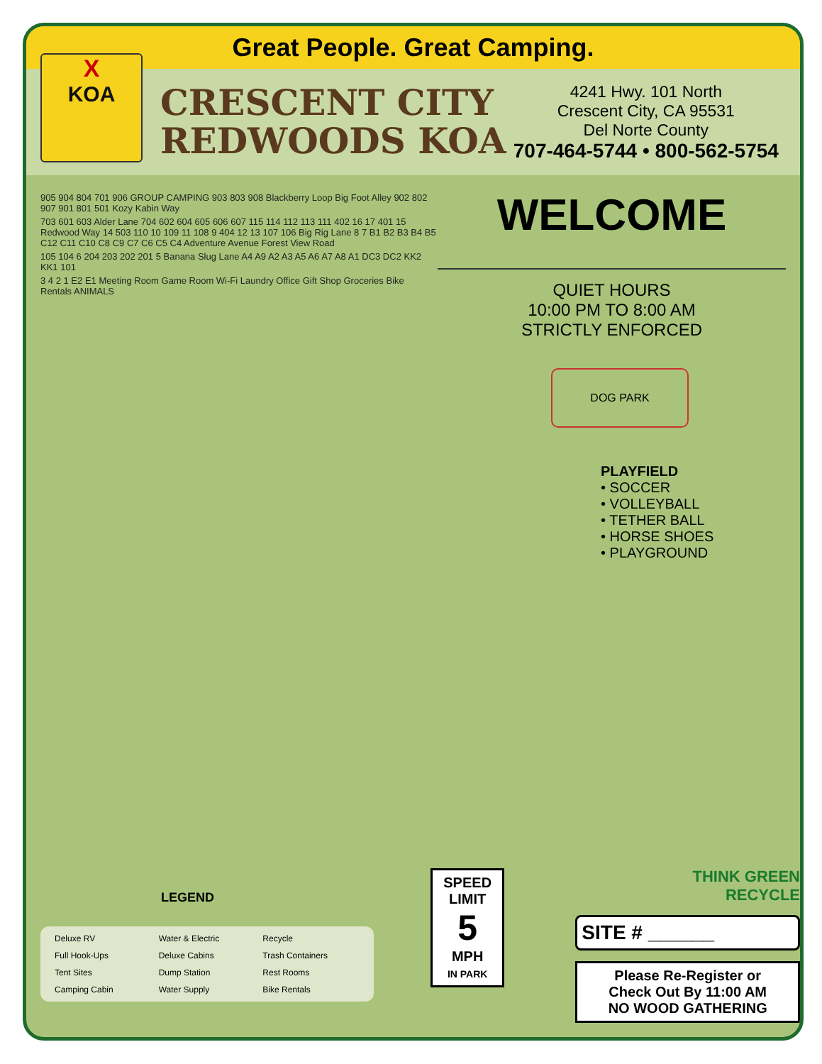Great People. Great Camping.
X
KOA
CRESCENT CITY
REDWOODS KOA
4241 Hwy. 101 North
Crescent City, CA 95531
Del Norte County
707-464-5744 • 800-562-5754
905 904 804 701 906 GROUP CAMPING 903 803 908 Blackberry Loop Big Foot Alley 902 802 907 901 801 501 Kozy Kabin Way
703 601 603 Alder Lane 704 602 604 605 606 607 115 114 112 113 111 402 16 17 401 15 Redwood Way 14 503 110 10 109 11 108 9 404 12 13 107 106 Big Rig Lane 8 7 B1 B2 B3 B4 B5 C12 C11 C10 C8 C9 C7 C6 C5 C4 Adventure Avenue Forest View Road
105 104 6 204 203 202 201 5 Banana Slug Lane A4 A9 A2 A3 A5 A6 A7 A8 A1 DC3 DC2 KK2 KK1 101
3 4 2 1 E2 E1 Meeting Room Game Room Wi-Fi Laundry Office Gift Shop Groceries Bike Rentals ANIMALS
WELCOME
QUIET HOURS
10:00 PM TO 8:00 AM
STRICTLY ENFORCED
DOG PARK
PLAYFIELD
• SOCCER
• VOLLEYBALL
• TETHER BALL
• HORSE SHOES
• PLAYGROUND
LEGEND
Deluxe RV Water & Electric Recycle Full Hook-Ups Deluxe Cabins Trash Containers Tent Sites Dump Station Rest Rooms Camping Cabin Water Supply Bike Rentals
SPEED LIMIT
5
MPH
IN PARK
THINK GREEN
RECYCLE
SITE # ______
Please Re-Register or
Check Out By 11:00 AM
NO WOOD GATHERING